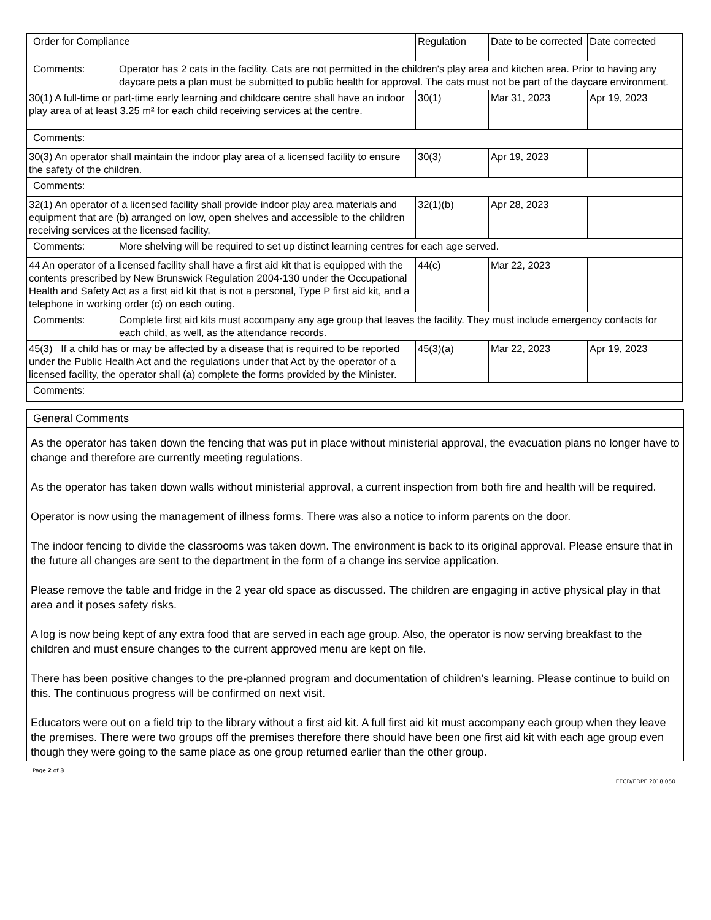| Order for Compliance | Regulation | Date to be corrected | Date corrected |
| Comments: Operator has 2 cats in the facility. Cats are not permitted in the children's play area and kitchen area. Prior to having any daycare pets a plan must be submitted to public health for approval. The cats must not be part of the daycare environment. | | | |
| 30(1) A full-time or part-time early learning and childcare centre shall have an indoor play area of at least 3.25 m² for each child receiving services at the centre. | 30(1) | Mar 31, 2023 | Apr 19, 2023 |
| Comments: | | | |
| 30(3) An operator shall maintain the indoor play area of a licensed facility to ensure the safety of the children. | 30(3) | Apr 19, 2023 | |
| Comments: | | | |
| 32(1) An operator of a licensed facility shall provide indoor play area materials and equipment that are (b) arranged on low, open shelves and accessible to the children receiving services at the licensed facility, | 32(1)(b) | Apr 28, 2023 | |
| Comments: More shelving will be required to set up distinct learning centres for each age served. | | | |
| 44 An operator of a licensed facility shall have a first aid kit that is equipped with the contents prescribed by New Brunswick Regulation 2004-130 under the Occupational Health and Safety Act as a first aid kit that is not a personal, Type P first aid kit, and a telephone in working order (c) on each outing. | 44(c) | Mar 22, 2023 | |
| Comments: Complete first aid kits must accompany any age group that leaves the facility. They must include emergency contacts for each child, as well, as the attendance records. | | | |
| 45(3) If a child has or may be affected by a disease that is required to be reported under the Public Health Act and the regulations under that Act by the operator of a licensed facility, the operator shall (a) complete the forms provided by the Minister. | 45(3)(a) | Mar 22, 2023 | Apr 19, 2023 |
| Comments: | | | |
General Comments
As the operator has taken down the fencing that was put in place without ministerial approval, the evacuation plans no longer have to change and therefore are currently meeting regulations.
As the operator has taken down walls without ministerial approval, a current inspection from both fire and health will be required.
Operator is now using the management of illness forms. There was also a notice to inform parents on the door.
The indoor fencing to divide the classrooms was taken down. The environment is back to its original approval. Please ensure that in the future all changes are sent to the department in the form of a change ins service application.
Please remove the table and fridge in the 2 year old space as discussed. The children are engaging in active physical play in that area and it poses safety risks.
A log is now being kept of any extra food that are served in each age group. Also, the operator is now serving breakfast to the children and must ensure changes to the current approved menu are kept on file.
There has been positive changes to the pre-planned program and documentation of children's learning. Please continue to build on this. The continuous progress will be confirmed on next visit.
Educators were out on a field trip to the library without a first aid kit. A full first aid kit must accompany each group when they leave the premises. There were two groups off the premises therefore there should have been one first aid kit with each age group even though they were going to the same place as one group returned earlier than the other group.
Page 2 of 3
EECD/EDPE 2018 050